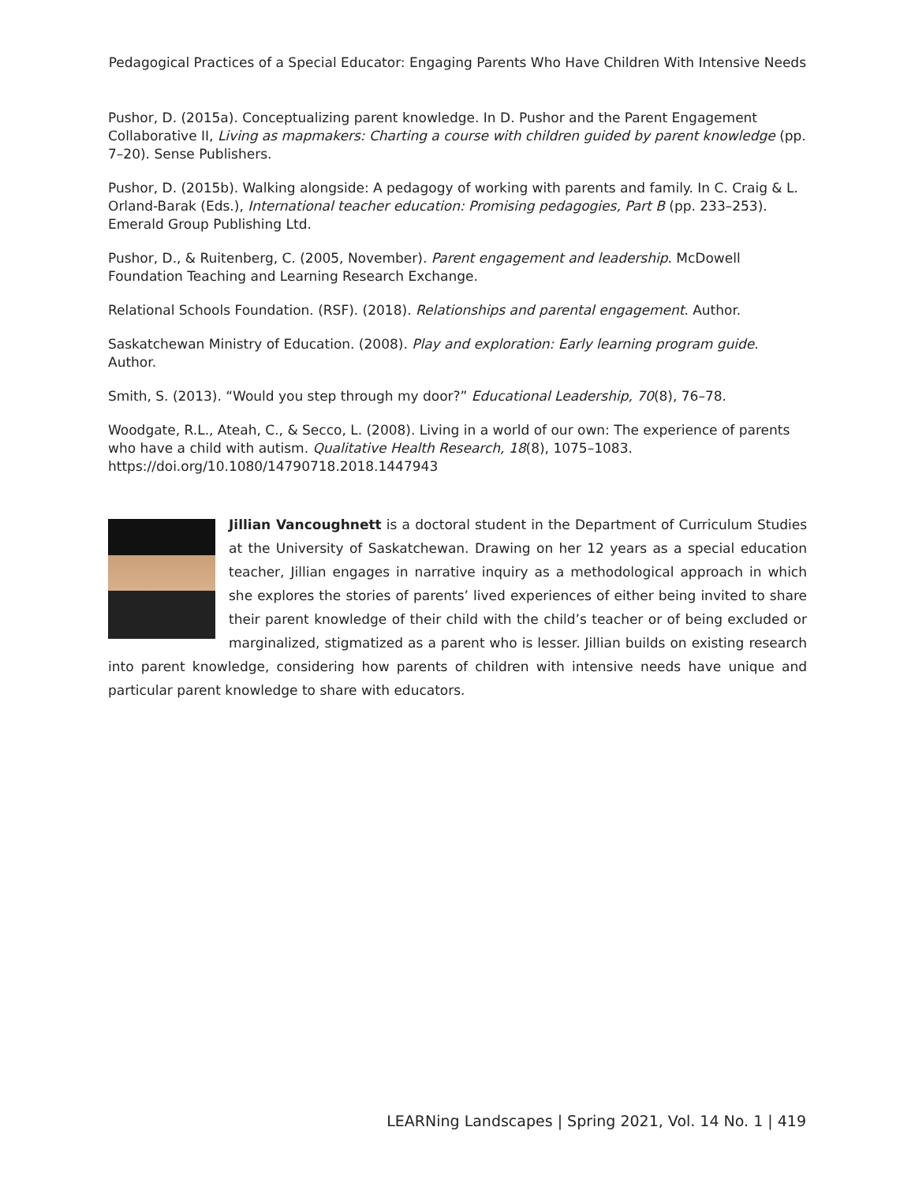Pedagogical Practices of a Special Educator: Engaging Parents Who Have Children With Intensive Needs
Pushor, D. (2015a). Conceptualizing parent knowledge. In D. Pushor and the Parent Engagement Collaborative II, Living as mapmakers: Charting a course with children guided by parent knowledge (pp. 7–20). Sense Publishers.
Pushor, D. (2015b). Walking alongside: A pedagogy of working with parents and family. In C. Craig & L. Orland-Barak (Eds.), International teacher education: Promising pedagogies, Part B (pp. 233–253). Emerald Group Publishing Ltd.
Pushor, D., & Ruitenberg, C. (2005, November). Parent engagement and leadership. McDowell Foundation Teaching and Learning Research Exchange.
Relational Schools Foundation. (RSF). (2018). Relationships and parental engagement. Author.
Saskatchewan Ministry of Education. (2008). Play and exploration: Early learning program guide. Author.
Smith, S. (2013). “Would you step through my door?” Educational Leadership, 70(8), 76–78.
Woodgate, R.L., Ateah, C., & Secco, L. (2008). Living in a world of our own: The experience of parents who have a child with autism. Qualitative Health Research, 18(8), 1075–1083. https://doi.org/10.1080/14790718.2018.1447943
Jillian Vancoughnett is a doctoral student in the Department of Curriculum Studies at the University of Saskatchewan. Drawing on her 12 years as a special education teacher, Jillian engages in narrative inquiry as a methodological approach in which she explores the stories of parents’ lived experiences of either being invited to share their parent knowledge of their child with the child’s teacher or of being excluded or marginalized, stigmatized as a parent who is lesser. Jillian builds on existing research into parent knowledge, considering how parents of children with intensive needs have unique and particular parent knowledge to share with educators.
LEARNing Landscapes | Spring 2021, Vol. 14 No. 1 | 419